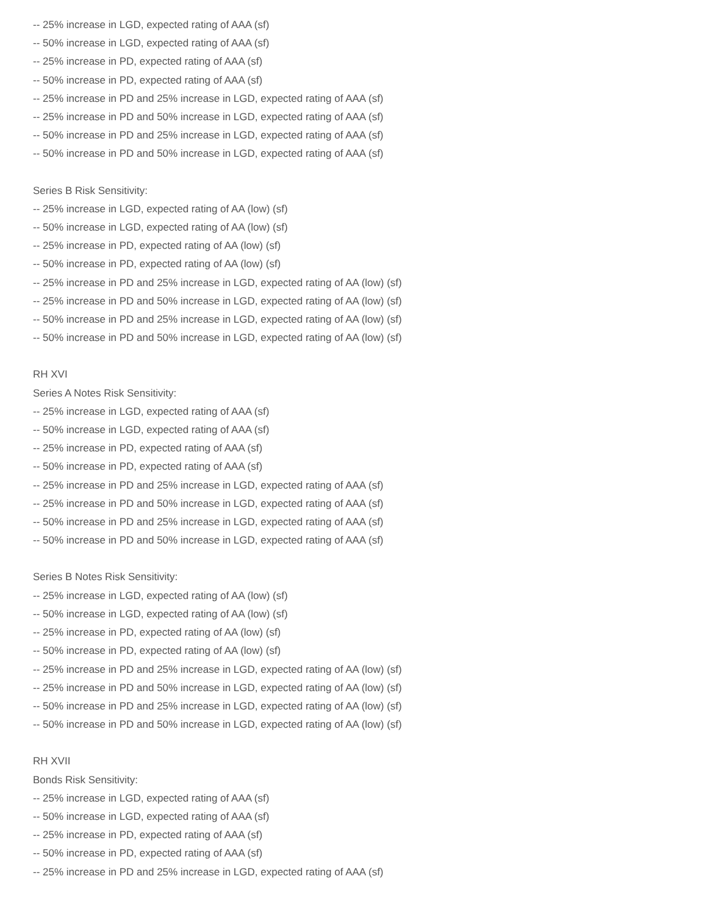-- 25% increase in LGD, expected rating of AAA (sf)
-- 50% increase in LGD, expected rating of AAA (sf)
-- 25% increase in PD, expected rating of AAA (sf)
-- 50% increase in PD, expected rating of AAA (sf)
-- 25% increase in PD and 25% increase in LGD, expected rating of AAA (sf)
-- 25% increase in PD and 50% increase in LGD, expected rating of AAA (sf)
-- 50% increase in PD and 25% increase in LGD, expected rating of AAA (sf)
-- 50% increase in PD and 50% increase in LGD, expected rating of AAA (sf)
Series B Risk Sensitivity:
-- 25% increase in LGD, expected rating of AA (low) (sf)
-- 50% increase in LGD, expected rating of AA (low) (sf)
-- 25% increase in PD, expected rating of AA (low) (sf)
-- 50% increase in PD, expected rating of AA (low) (sf)
-- 25% increase in PD and 25% increase in LGD, expected rating of AA (low) (sf)
-- 25% increase in PD and 50% increase in LGD, expected rating of AA (low) (sf)
-- 50% increase in PD and 25% increase in LGD, expected rating of AA (low) (sf)
-- 50% increase in PD and 50% increase in LGD, expected rating of AA (low) (sf)
RH XVI
Series A Notes Risk Sensitivity:
-- 25% increase in LGD, expected rating of AAA (sf)
-- 50% increase in LGD, expected rating of AAA (sf)
-- 25% increase in PD, expected rating of AAA (sf)
-- 50% increase in PD, expected rating of AAA (sf)
-- 25% increase in PD and 25% increase in LGD, expected rating of AAA (sf)
-- 25% increase in PD and 50% increase in LGD, expected rating of AAA (sf)
-- 50% increase in PD and 25% increase in LGD, expected rating of AAA (sf)
-- 50% increase in PD and 50% increase in LGD, expected rating of AAA (sf)
Series B Notes Risk Sensitivity:
-- 25% increase in LGD, expected rating of AA (low) (sf)
-- 50% increase in LGD, expected rating of AA (low) (sf)
-- 25% increase in PD, expected rating of AA (low) (sf)
-- 50% increase in PD, expected rating of AA (low) (sf)
-- 25% increase in PD and 25% increase in LGD, expected rating of AA (low) (sf)
-- 25% increase in PD and 50% increase in LGD, expected rating of AA (low) (sf)
-- 50% increase in PD and 25% increase in LGD, expected rating of AA (low) (sf)
-- 50% increase in PD and 50% increase in LGD, expected rating of AA (low) (sf)
RH XVII
Bonds Risk Sensitivity:
-- 25% increase in LGD, expected rating of AAA (sf)
-- 50% increase in LGD, expected rating of AAA (sf)
-- 25% increase in PD, expected rating of AAA (sf)
-- 50% increase in PD, expected rating of AAA (sf)
-- 25% increase in PD and 25% increase in LGD, expected rating of AAA (sf)